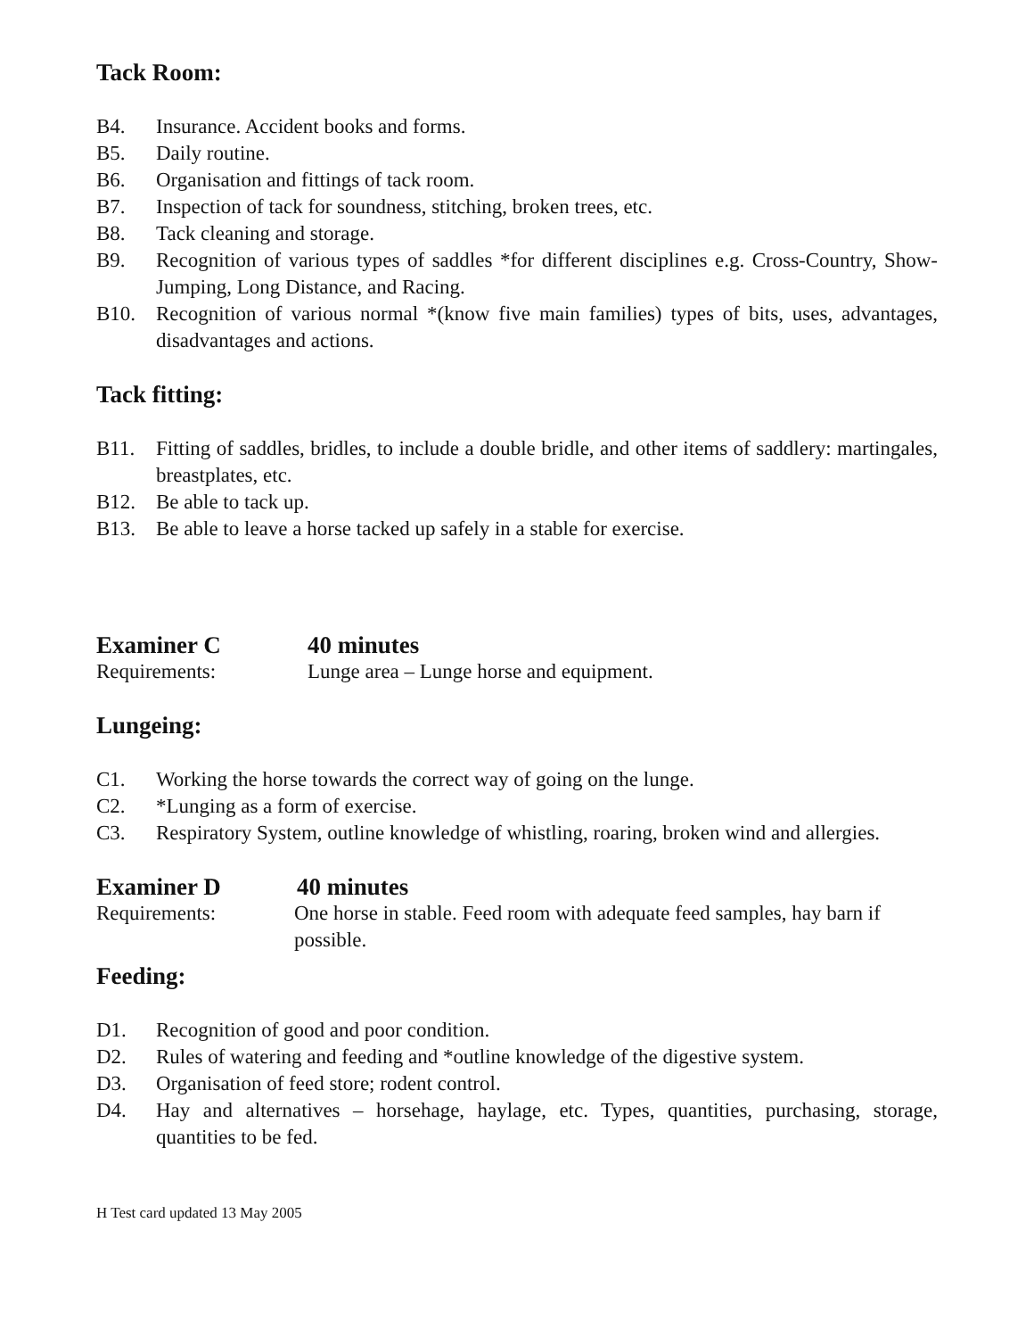Tack Room:
B4. Insurance. Accident books and forms.
B5. Daily routine.
B6. Organisation and fittings of tack room.
B7. Inspection of tack for soundness, stitching, broken trees, etc.
B8. Tack cleaning and storage.
B9. Recognition of various types of saddles *for different disciplines e.g. Cross-Country, Show-Jumping, Long Distance, and Racing.
B10. Recognition of various normal *(know five main families) types of bits, uses, advantages, disadvantages and actions.
Tack fitting:
B11. Fitting of saddles, bridles, to include a double bridle, and other items of saddlery: martingales, breastplates, etc.
B12. Be able to tack up.
B13. Be able to leave a horse tacked up safely in a stable for exercise.
Examiner C 40 minutes
Requirements: Lunge area – Lunge horse and equipment.
Lungeing:
C1. Working the horse towards the correct way of going on the lunge.
C2. *Lunging as a form of exercise.
C3. Respiratory System, outline knowledge of whistling, roaring, broken wind and allergies.
Examiner D 40 minutes
Requirements: One horse in stable. Feed room with adequate feed samples, hay barn if possible.
Feeding:
D1. Recognition of good and poor condition.
D2. Rules of watering and feeding and *outline knowledge of the digestive system.
D3. Organisation of feed store; rodent control.
D4. Hay and alternatives – horsehage, haylage, etc. Types, quantities, purchasing, storage, quantities to be fed.
H Test card updated 13 May 2005